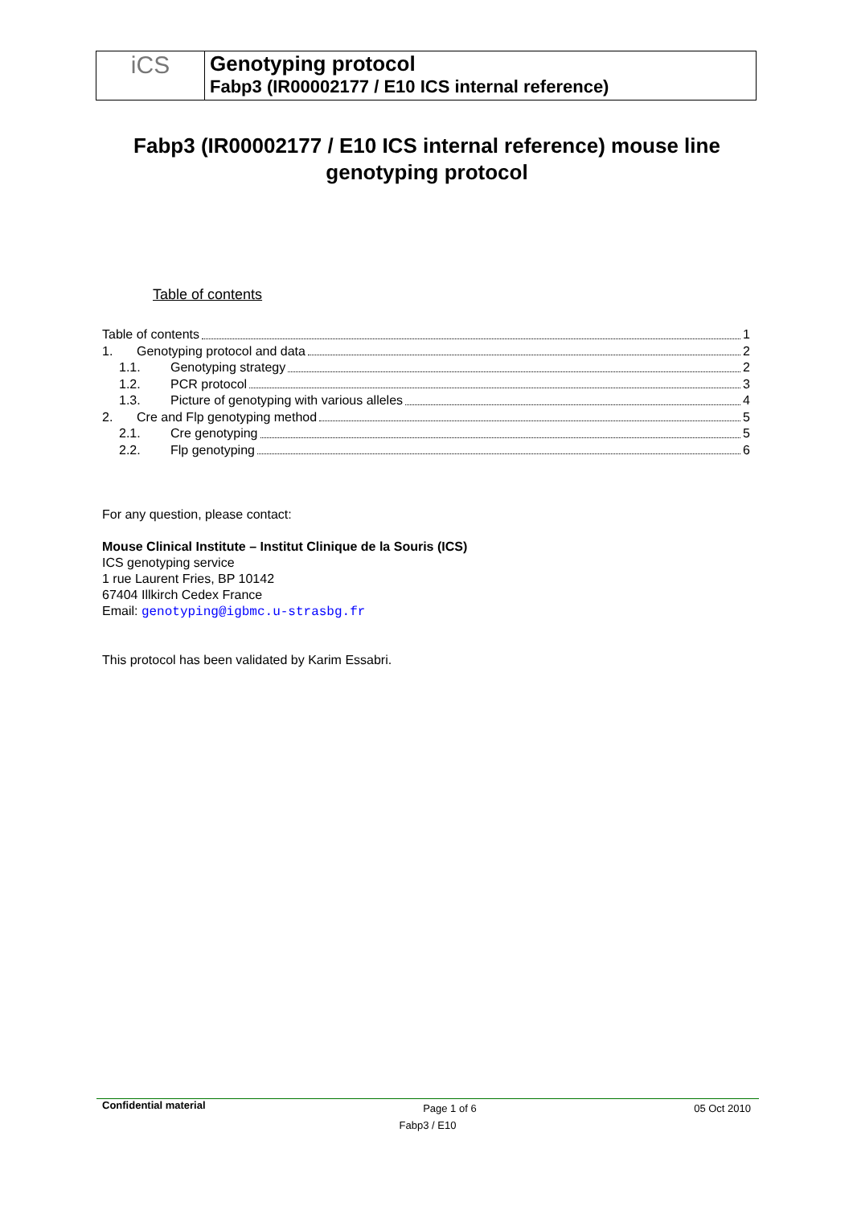| iCS | Genotyping protocol Fabp3 (IR00002177 / E10 ICS internal reference) |
Fabp3 (IR00002177 / E10 ICS internal reference) mouse line genotyping protocol
Table of contents
Table of contents 1
1. Genotyping protocol and data 2
1.1. Genotyping strategy 2
1.2. PCR protocol 3
1.3. Picture of genotyping with various alleles 4
2. Cre and Flp genotyping method 5
2.1. Cre genotyping 5
2.2. Flp genotyping 6
For any question, please contact:
Mouse Clinical Institute – Institut Clinique de la Souris (ICS)
ICS genotyping service
1 rue Laurent Fries, BP 10142
67404 Illkirch Cedex France
Email: genotyping@igbmc.u-strasbg.fr
This protocol has been validated by Karim Essabri.
Confidential material Page 1 of 6 05 Oct 2010
Fabp3 / E10